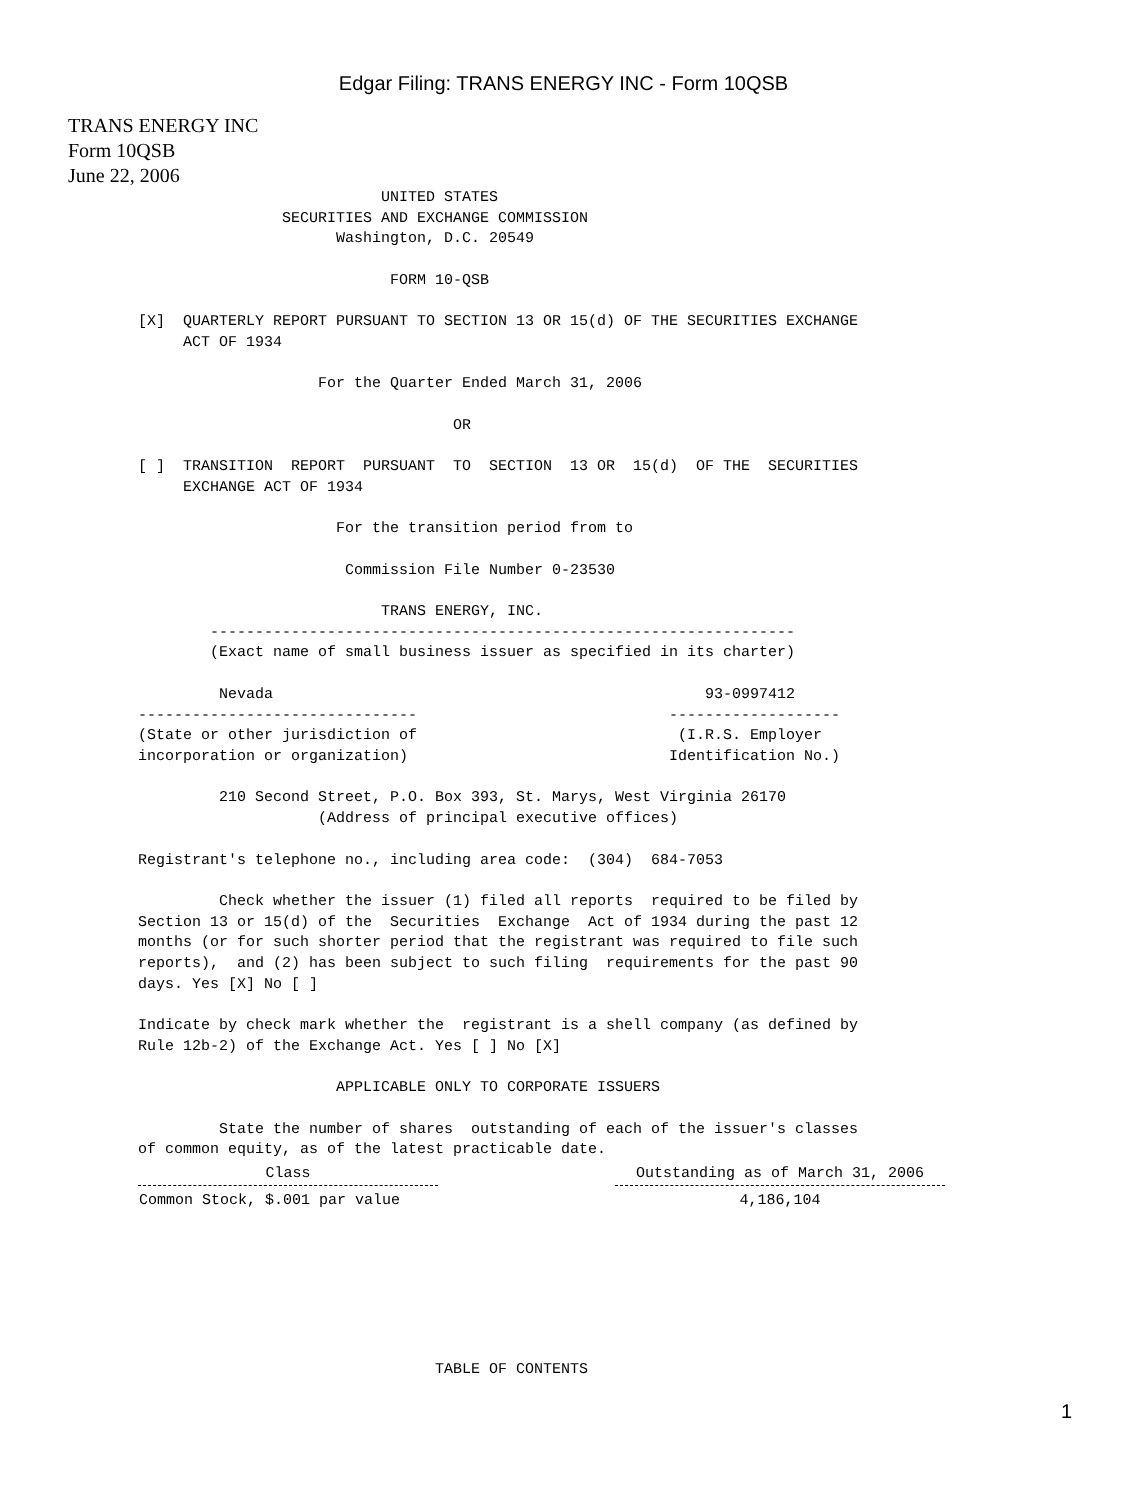Edgar Filing: TRANS ENERGY INC - Form 10QSB
TRANS ENERGY INC
Form 10QSB
June 22, 2006
                           UNITED STATES
                SECURITIES AND EXCHANGE COMMISSION
                      Washington, D.C. 20549

                            FORM 10-QSB

[X]  QUARTERLY REPORT PURSUANT TO SECTION 13 OR 15(d) OF THE SECURITIES EXCHANGE
     ACT OF 1934

                    For the Quarter Ended March 31, 2006

                                   OR

[ ]  TRANSITION  REPORT  PURSUANT  TO  SECTION  13 OR  15(d)  OF THE  SECURITIES
     EXCHANGE ACT OF 1934

                      For the transition period from to

                       Commission File Number 0-23530

                           TRANS ENERGY, INC.
        -----------------------------------------------------------------
        (Exact name of small business issuer as specified in its charter)

         Nevada                                                93-0997412
-------------------------------                            -------------------
(State or other jurisdiction of                             (I.R.S. Employer
incorporation or organization)                             Identification No.)

         210 Second Street, P.O. Box 393, St. Marys, West Virginia 26170
                    (Address of principal executive offices)

Registrant's telephone no., including area code:  (304)  684-7053

         Check whether the issuer (1) filed all reports  required to be filed by
Section 13 or 15(d) of the  Securities  Exchange  Act of 1934 during the past 12
months (or for such shorter period that the registrant was required to file such
reports),  and (2) has been subject to such filing  requirements for the past 90
days. Yes [X] No [ ]

Indicate by check mark whether the  registrant is a shell company (as defined by
Rule 12b-2) of the Exchange Act. Yes [ ] No [X]

                      APPLICABLE ONLY TO CORPORATE ISSUERS

         State the number of shares  outstanding of each of the issuer's classes
of common equity, as of the latest practicable date.
| Class | | Outstanding as of March 31, 2006 |
| --- | --- | --- |
| Common Stock, $.001 par value | | 4,186,104 |
                                 TABLE OF CONTENTS
1